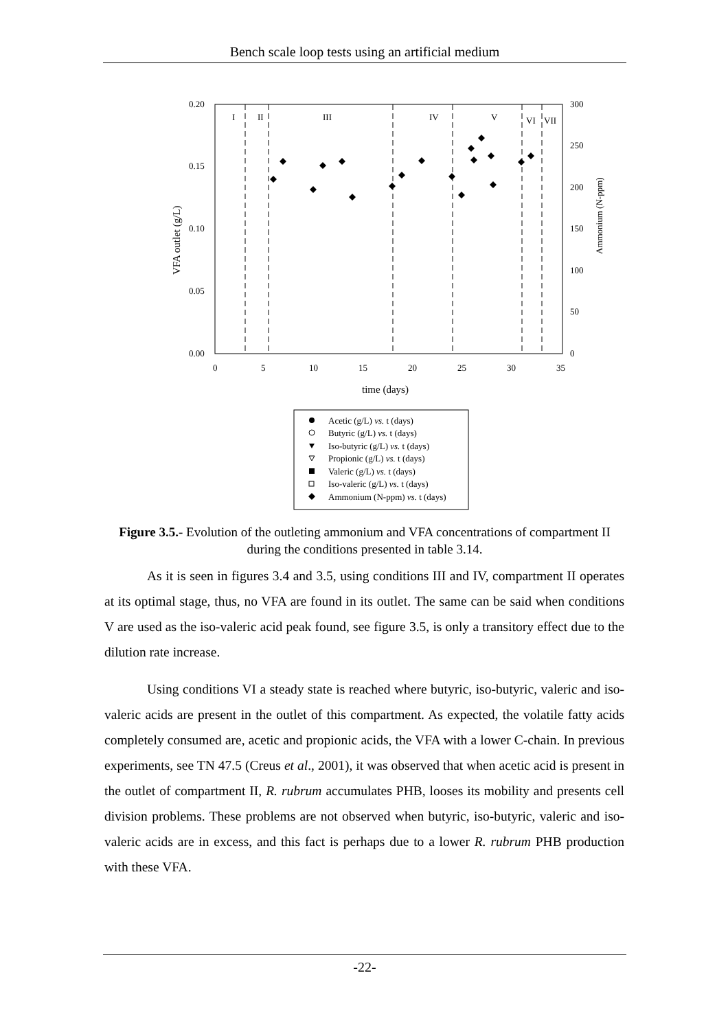Bench scale loop tests using an artificial medium
I
II
III
IV
V
VI
VII
0.20
0.15
0.10
0.05
0.00
300
250
200
150
100
50
0
0
5
10
15
20
25
30
35
time (days)
VFA outlet (g/L)
Ammonium (N-ppm)
Acetic (g/L) vs. t (days)
Butyric (g/L) vs. t (days)
Iso-butyric (g/L) vs. t (days)
Propionic (g/L) vs. t (days)
Valeric (g/L) vs. t (days)
Iso-valeric (g/L) vs. t (days)
Ammonium (N-ppm) vs. t (days)
Figure 3.5.- Evolution of the outleting ammonium and VFA concentrations of compartment II during the conditions presented in table 3.14.
As it is seen in figures 3.4 and 3.5, using conditions III and IV, compartment II operates at its optimal stage, thus, no VFA are found in its outlet. The same can be said when conditions V are used as the iso-valeric acid peak found, see figure 3.5, is only a transitory effect due to the dilution rate increase.
Using conditions VI a steady state is reached where butyric, iso-butyric, valeric and iso-valeric acids are present in the outlet of this compartment. As expected, the volatile fatty acids completely consumed are, acetic and propionic acids, the VFA with a lower C-chain. In previous experiments, see TN 47.5 (Creus et al., 2001), it was observed that when acetic acid is present in the outlet of compartment II, R. rubrum accumulates PHB, looses its mobility and presents cell division problems. These problems are not observed when butyric, iso-butyric, valeric and iso-valeric acids are in excess, and this fact is perhaps due to a lower R. rubrum PHB production with these VFA.
-22-